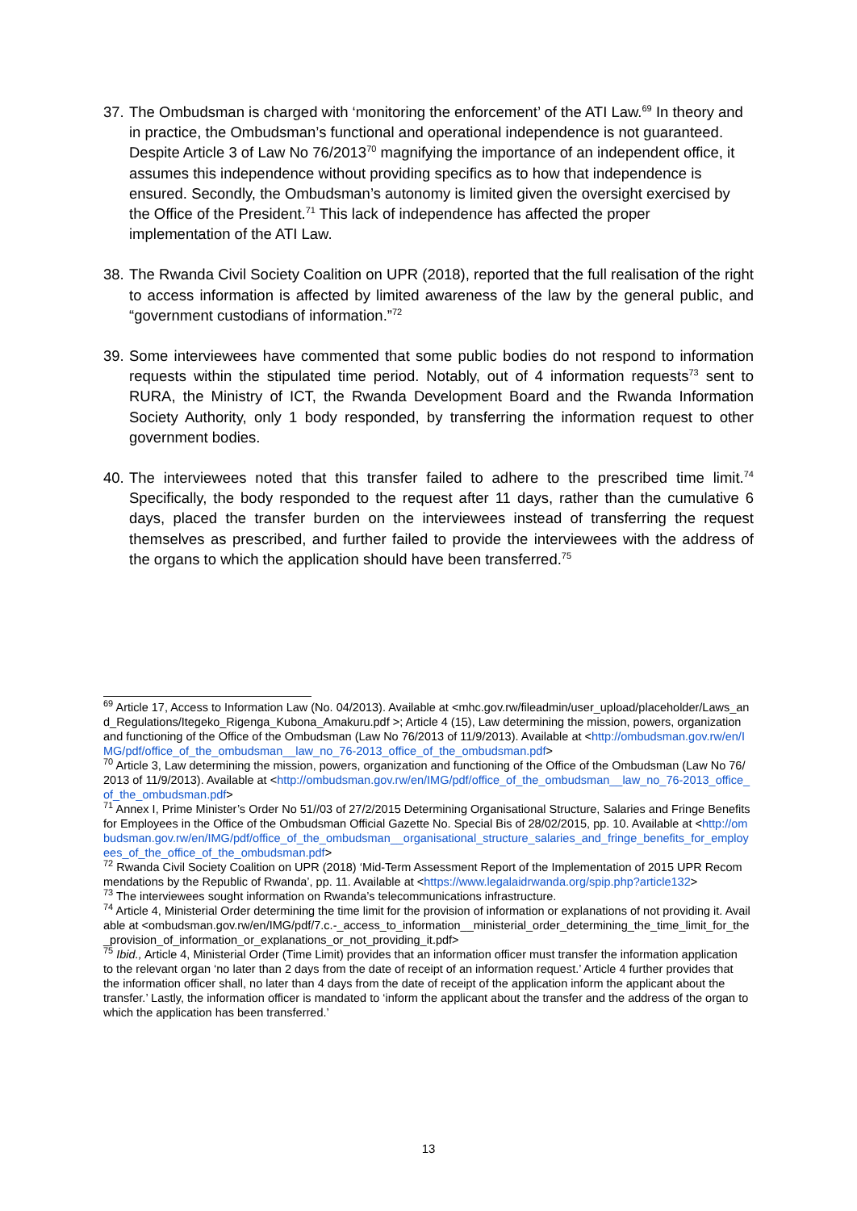37.
The Ombudsman is charged with ‘monitoring the enforcement’ of the ATI Law.<sup>69</sup> In theory and in practice, the Ombudsman’s functional and operational independence is not guaranteed. Despite Article 3 of Law No 76/2013<sup>70</sup> magnifying the importance of an independent office, it assumes this independence without providing specifics as to how that independence is ensured. Secondly, the Ombudsman’s autonomy is limited given the oversight exercised by the Office of the President.<sup>71</sup> This lack of independence has affected the proper implementation of the ATI Law.
38.
The Rwanda Civil Society Coalition on UPR (2018), reported that the full realisation of the right to access information is affected by limited awareness of the law by the general public, and “government custodians of information.”<sup>72</sup>
39.
Some interviewees have commented that some public bodies do not respond to information requests within the stipulated time period. Notably, out of 4 information requests<sup>73</sup> sent to RURA, the Ministry of ICT, the Rwanda Development Board and the Rwanda Information Society Authority, only 1 body responded, by transferring the information request to other government bodies.
40.
The interviewees noted that this transfer failed to adhere to the prescribed time limit.<sup>74</sup> Specifically, the body responded to the request after 11 days, rather than the cumulative 6 days, placed the transfer burden on the interviewees instead of transferring the request themselves as prescribed, and further failed to provide the interviewees with the address of the organs to which the application should have been transferred.<sup>75</sup>
<sup>69</sup> Article 17, Access to Information Law (No. 04/2013). Available at <mhc.gov.rw/fileadmin/user_upload/placeholder/Laws_and_Regulations/Itegeko_Rigenga_Kubona_Amakuru.pdf >; Article 4 (15), Law determining the mission, powers, organization and functioning of the Office of the Ombudsman (Law No 76/2013 of 11/9/2013). Available at <http://ombudsman.gov.rw/en/IMG/pdf/office_of_the_ombudsman__law_no_76-2013_office_of_the_ombudsman.pdf>
<sup>70</sup> Article 3, Law determining the mission, powers, organization and functioning of the Office of the Ombudsman (Law No 76/2013 of 11/9/2013). Available at <http://ombudsman.gov.rw/en/IMG/pdf/office_of_the_ombudsman__law_no_76-2013_office_of_the_ombudsman.pdf>
<sup>71</sup> Annex I, Prime Minister’s Order No 51//03 of 27/2/2015 Determining Organisational Structure, Salaries and Fringe Benefits for Employees in the Office of the Ombudsman Official Gazette No. Special Bis of 28/02/2015, pp. 10. Available at <http://ombudsman.gov.rw/en/IMG/pdf/office_of_the_ombudsman__organisational_structure_salaries_and_fringe_benefits_for_employees_of_the_office_of_the_ombudsman.pdf>
<sup>72</sup> Rwanda Civil Society Coalition on UPR (2018) ‘Mid-Term Assessment Report of the Implementation of 2015 UPR Recommendations by the Republic of Rwanda’, pp. 11. Available at <https://www.legalaidrwanda.org/spip.php?article132>
<sup>73</sup> The interviewees sought information on Rwanda’s telecommunications infrastructure.
<sup>74</sup> Article 4, Ministerial Order determining the time limit for the provision of information or explanations of not providing it. Available at <ombudsman.gov.rw/en/IMG/pdf/7.c.-_access_to_information__ministerial_order_determining_the_time_limit_for_the_provision_of_information_or_explanations_or_not_providing_it.pdf>
<sup>75</sup> Ibid., Article 4, Ministerial Order (Time Limit) provides that an information officer must transfer the information application to the relevant organ ‘no later than 2 days from the date of receipt of an information request.’ Article 4 further provides that the information officer shall, no later than 4 days from the date of receipt of the application inform the applicant about the transfer.’ Lastly, the information officer is mandated to ‘inform the applicant about the transfer and the address of the organ to which the application has been transferred.’
13